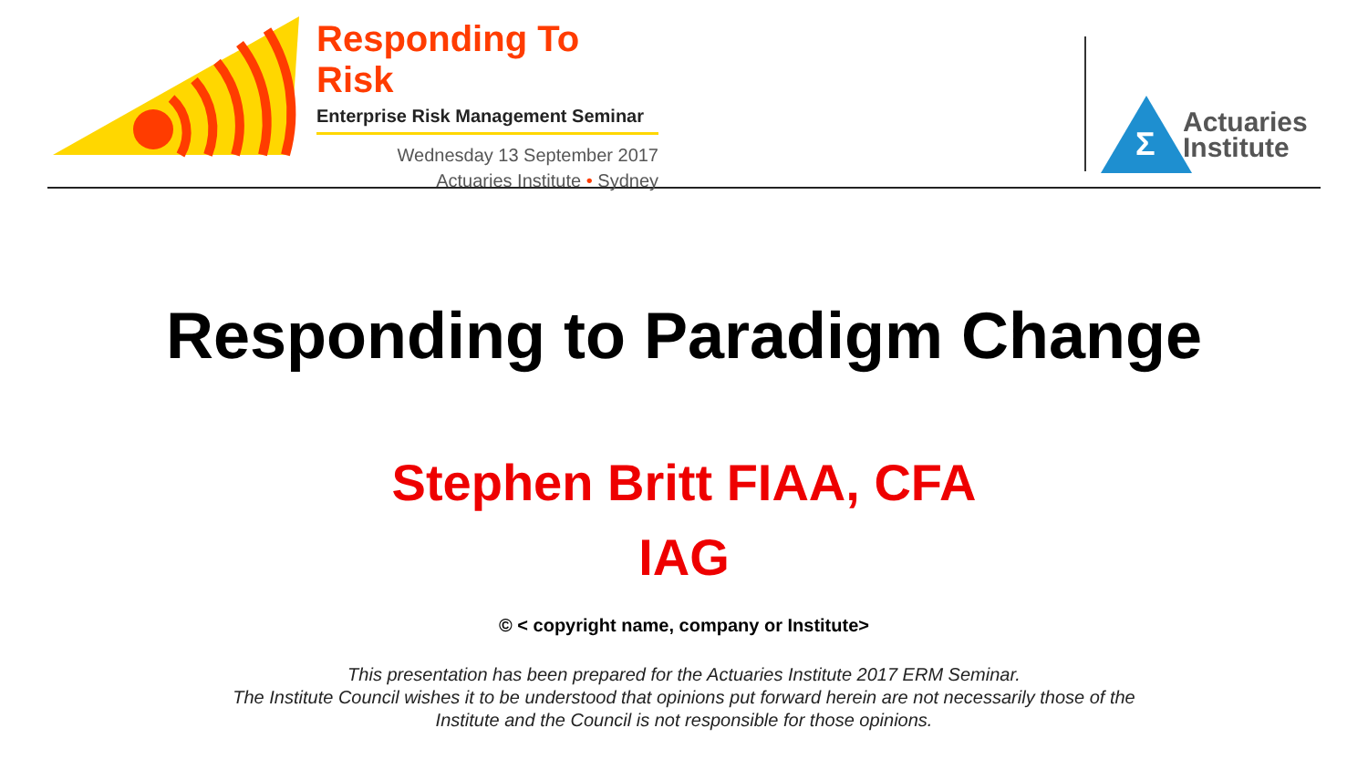Responding To Risk
Enterprise Risk Management Seminar
Wednesday 13 September 2017
Actuaries Institute • Sydney
Σ
Actuaries
Institute
Responding to Paradigm Change
Stephen Britt FIAA, CFA
IAG
© < copyright name, company or Institute>
This presentation has been prepared for the Actuaries Institute 2017 ERM Seminar.
The Institute Council wishes it to be understood that opinions put forward herein are not necessarily those of the
Institute and the Council is not responsible for those opinions.